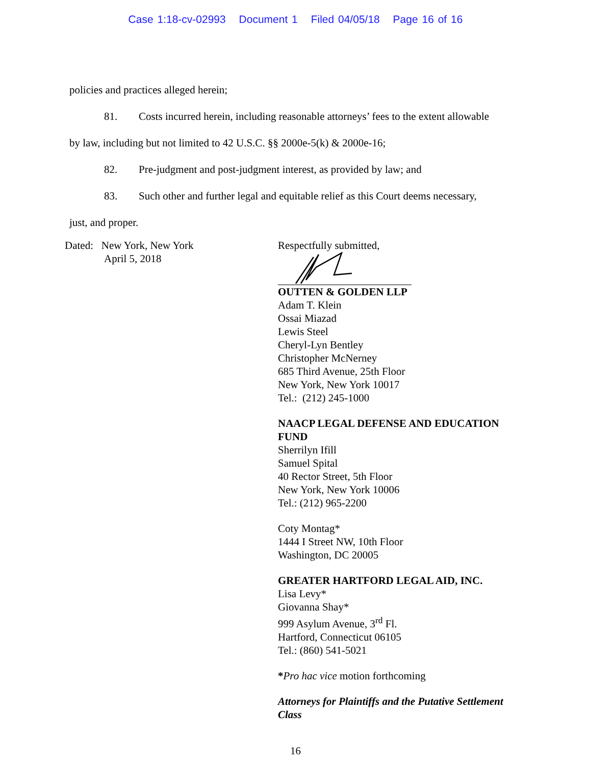Case 1:18-cv-02993 Document 1 Filed 04/05/18 Page 16 of 16
policies and practices alleged herein;
81. Costs incurred herein, including reasonable attorneys’ fees to the extent allowable
by law, including but not limited to 42 U.S.C. §§ 2000e-5(k) & 2000e-16;
82. Pre-judgment and post-judgment interest, as provided by law; and
83. Such other and further legal and equitable relief as this Court deems necessary,
just, and proper.
Dated: New York, New York
April 5, 2018
Respectfully submitted,
OUTTEN & GOLDEN LLP
Adam T. Klein
Ossai Miazad
Lewis Steel
Cheryl-Lyn Bentley
Christopher McNerney
685 Third Avenue, 25th Floor
New York, New York 10017
Tel.: (212) 245-1000
NAACP LEGAL DEFENSE AND EDUCATION
FUND
Sherrilyn Ifill
Samuel Spital
40 Rector Street, 5th Floor
New York, New York 10006
Tel.: (212) 965-2200
Coty Montag*
1444 I Street NW, 10th Floor
Washington, DC 20005
GREATER HARTFORD LEGAL AID, INC.
Lisa Levy*
Giovanna Shay*
999 Asylum Avenue, 3<sup>rd</sup> Fl.
Hartford, Connecticut 06105
Tel.: (860) 541-5021
*Pro hac vice motion forthcoming
Attorneys for Plaintiffs and the Putative Settlement
Class
16